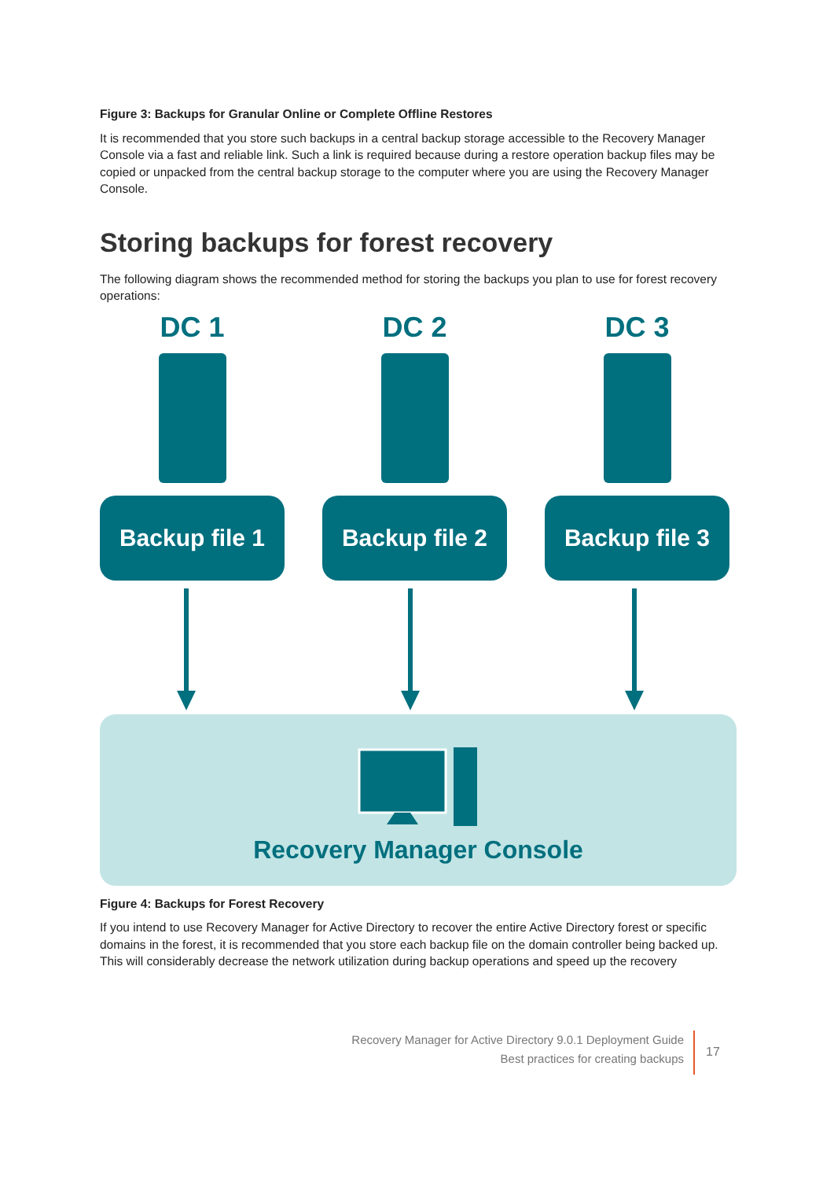Figure 3: Backups for Granular Online or Complete Offline Restores
It is recommended that you store such backups in a central backup storage accessible to the Recovery Manager Console via a fast and reliable link. Such a link is required because during a restore operation backup files may be copied or unpacked from the central backup storage to the computer where you are using the Recovery Manager Console.
Storing backups for forest recovery
The following diagram shows the recommended method for storing the backups you plan to use for forest recovery operations:
DC 1
Backup file 1
DC 2
Backup file 2
DC 3
Backup file 3
Recovery Manager Console
Figure 4: Backups for Forest Recovery
If you intend to use Recovery Manager for Active Directory to recover the entire Active Directory forest or specific domains in the forest, it is recommended that you store each backup file on the domain controller being backed up. This will considerably decrease the network utilization during backup operations and speed up the recovery
Recovery Manager for Active Directory 9.0.1 Deployment Guide
Best practices for creating backups
17